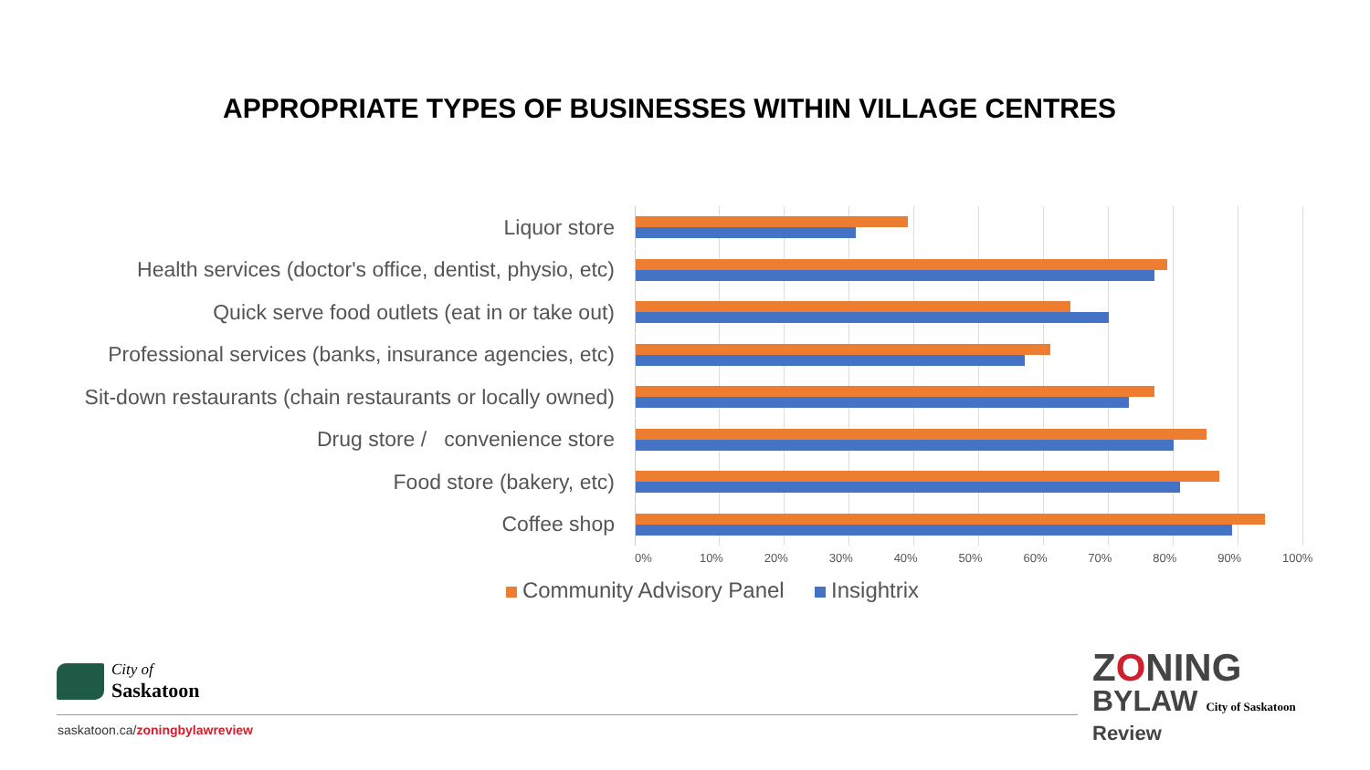APPROPRIATE TYPES OF BUSINESSES WITHIN VILLAGE CENTRES
Liquor store
Health services (doctor's office, dentist, physio, etc)
Quick serve food outlets (eat in or take out)
Professional services (banks, insurance agencies, etc)
Sit-down restaurants (chain restaurants or locally owned)
Drug store / convenience store
Food store (bakery, etc)
Coffee shop
0% 10% 20% 30% 40% 50% 60% 70% 80% 90% 100%
Community Advisory Panel Insightrix
City of
Saskatoon
saskatoon.ca/zoningbylawreview
ZONING
BYLAW City of Saskatoon
Review